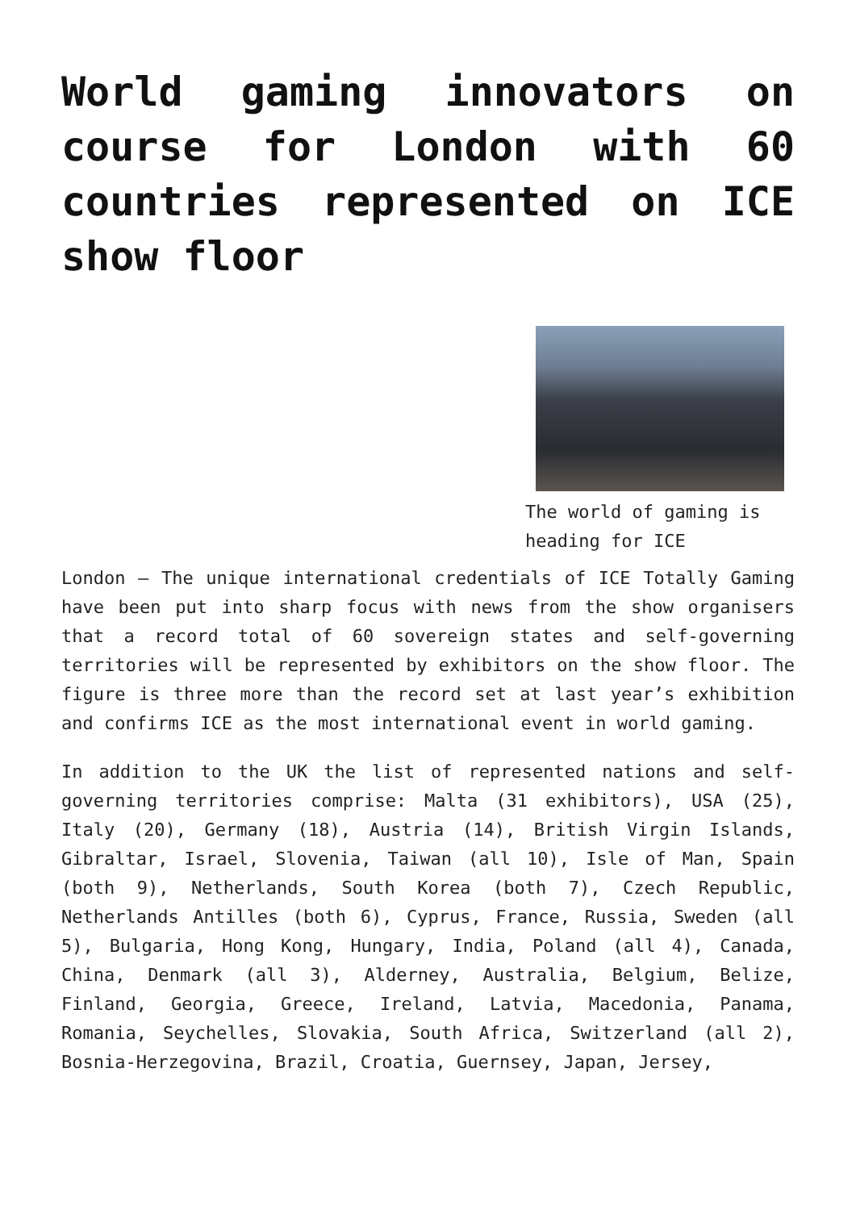World gaming innovators on course for London with 60 countries represented on ICE show floor
The world of gaming is heading for ICE
London – The unique international credentials of ICE Totally Gaming have been put into sharp focus with news from the show organisers that a record total of 60 sovereign states and self-governing territories will be represented by exhibitors on the show floor. The figure is three more than the record set at last year’s exhibition and confirms ICE as the most international event in world gaming.
In addition to the UK the list of represented nations and self-governing territories comprise: Malta (31 exhibitors), USA (25), Italy (20), Germany (18), Austria (14), British Virgin Islands, Gibraltar, Israel, Slovenia, Taiwan (all 10), Isle of Man, Spain (both 9), Netherlands, South Korea (both 7), Czech Republic, Netherlands Antilles (both 6), Cyprus, France, Russia, Sweden (all 5), Bulgaria, Hong Kong, Hungary, India, Poland (all 4), Canada, China, Denmark (all 3), Alderney, Australia, Belgium, Belize, Finland, Georgia, Greece, Ireland, Latvia, Macedonia, Panama, Romania, Seychelles, Slovakia, South Africa, Switzerland (all 2), Bosnia-Herzegovina, Brazil, Croatia, Guernsey, Japan, Jersey,